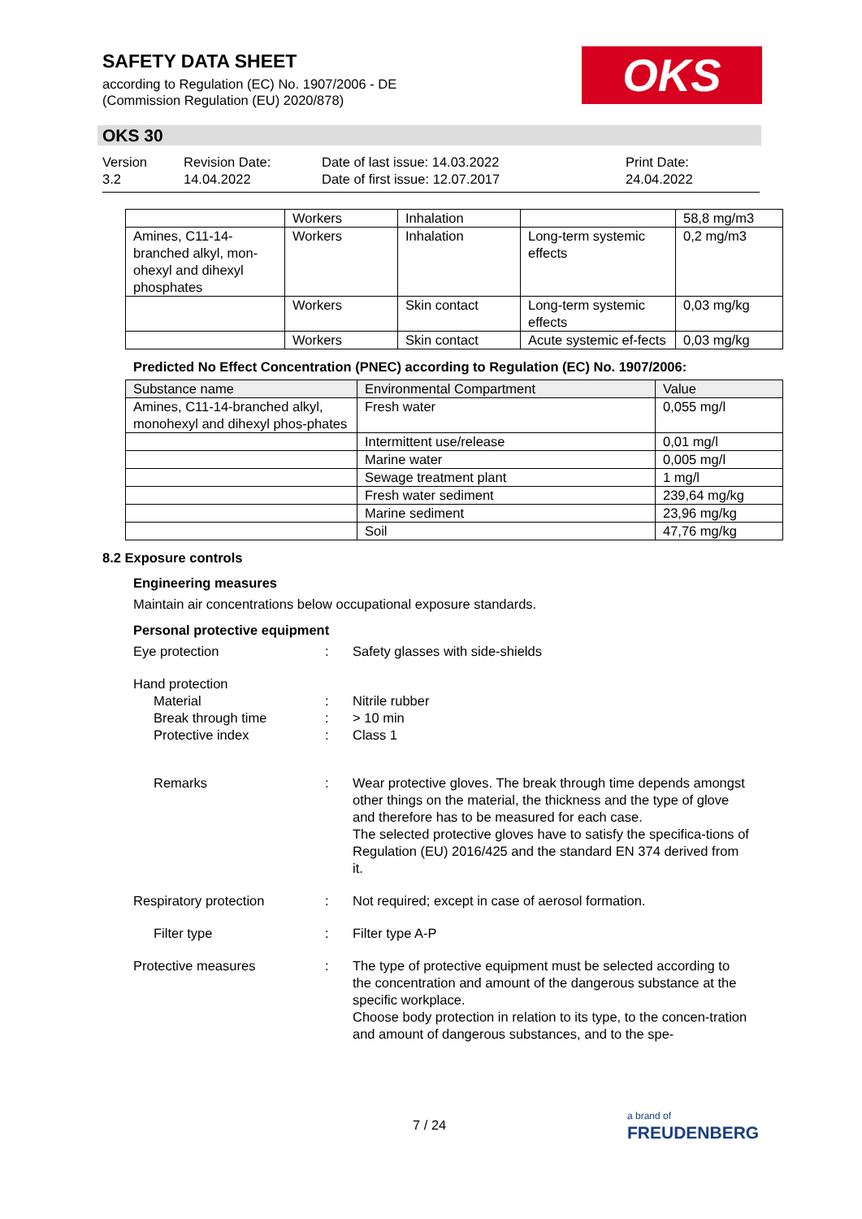SAFETY DATA SHEET
according to Regulation (EC) No. 1907/2006 - DE
(Commission Regulation (EU) 2020/878)
OKS
OKS 30
Version
3.2
Revision Date:
14.04.2022
Date of last issue: 14.03.2022
Date of first issue: 12.07.2017
Print Date:
24.04.2022
| | Workers | Inhalation | | 58,8 mg/m3 |
| Amines, C11-14-branched alkyl, mon-ohexyl and dihexyl phosphates | Workers | Inhalation | Long-term systemic effects | 0,2 mg/m3 |
| | Workers | Skin contact | Long-term systemic effects | 0,03 mg/kg |
| | Workers | Skin contact | Acute systemic ef-fects | 0,03 mg/kg |
Predicted No Effect Concentration (PNEC) according to Regulation (EC) No. 1907/2006:
| Substance name | Environmental Compartment | Value |
| Amines, C11-14-branched alkyl, monohexyl and dihexyl phos-phates | Fresh water | 0,055 mg/l |
| | Intermittent use/release | 0,01 mg/l |
| | Marine water | 0,005 mg/l |
| | Sewage treatment plant | 1 mg/l |
| | Fresh water sediment | 239,64 mg/kg |
| | Marine sediment | 23,96 mg/kg |
| | Soil | 47,76 mg/kg |
8.2 Exposure controls
Engineering measures
Maintain air concentrations below occupational exposure standards.
Personal protective equipment
Eye protection : Safety glasses with side-shields
Hand protection
Material
Break through time
Protective index
:
:
:
Nitrile rubber
> 10 min
Class 1
Remarks : Wear protective gloves. The break through time depends amongst other things on the material, the thickness and the type of glove and therefore has to be measured for each case.
The selected protective gloves have to satisfy the specifica-tions of Regulation (EU) 2016/425 and the standard EN 374 derived from it.
Respiratory protection : Not required; except in case of aerosol formation.
Filter type : Filter type A-P
Protective measures : The type of protective equipment must be selected according to the concentration and amount of the dangerous substance at the specific workplace.
Choose body protection in relation to its type, to the concen-tration and amount of dangerous substances, and to the spe-
7 / 24
a brand of
FREUDENBERG